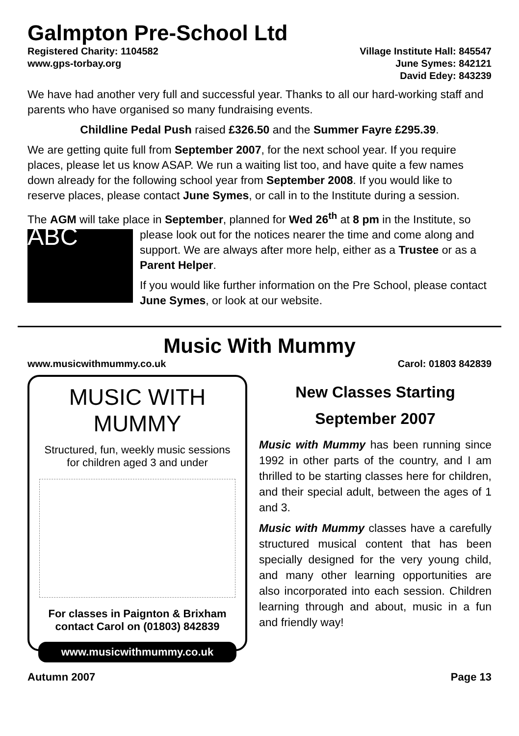Galmpton Pre-School Ltd
Registered Charity: 1104582
www.gps-torbay.org
Village Institute Hall: 845547
June Symes: 842121
David Edey: 843239
We have had another very full and successful year. Thanks to all our hard-working staff and parents who have organised so many fundraising events.
Childline Pedal Push raised £326.50 and the Summer Fayre £295.39.
We are getting quite full from September 2007, for the next school year. If you require places, please let us know ASAP. We run a waiting list too, and have quite a few names down already for the following school year from September 2008. If you would like to reserve places, please contact June Symes, or call in to the Institute during a session.
The AGM will take place in September, planned for Wed 26<sup>th</sup> at 8 pm in ABC the Institute, so please look out for the notices nearer the time and come along and support. We are always after more help, either as a Trustee or as a Parent Helper.
If you would like further information on the Pre School, please contact June Symes, or look at our website.
Music With Mummy
www.musicwithmummy.co.uk Carol: 01803 842839
MUSIC WITH MUMMY
Structured, fun, weekly music sessions
for children aged 3 and under
For classes in Paignton & Brixham
contact Carol on (01803) 842839
www.musicwithmummy.co.uk
New Classes Starting
September 2007
Music with Mummy has been running since 1992 in other parts of the country, and I am thrilled to be starting classes here for children, and their special adult, between the ages of 1 and 3.
Music with Mummy classes have a carefully structured musical content that has been specially designed for the very young child, and many other learning opportunities are also incorporated into each session. Children learning through and about, music in a fun and friendly way!
Autumn 2007 Page 13